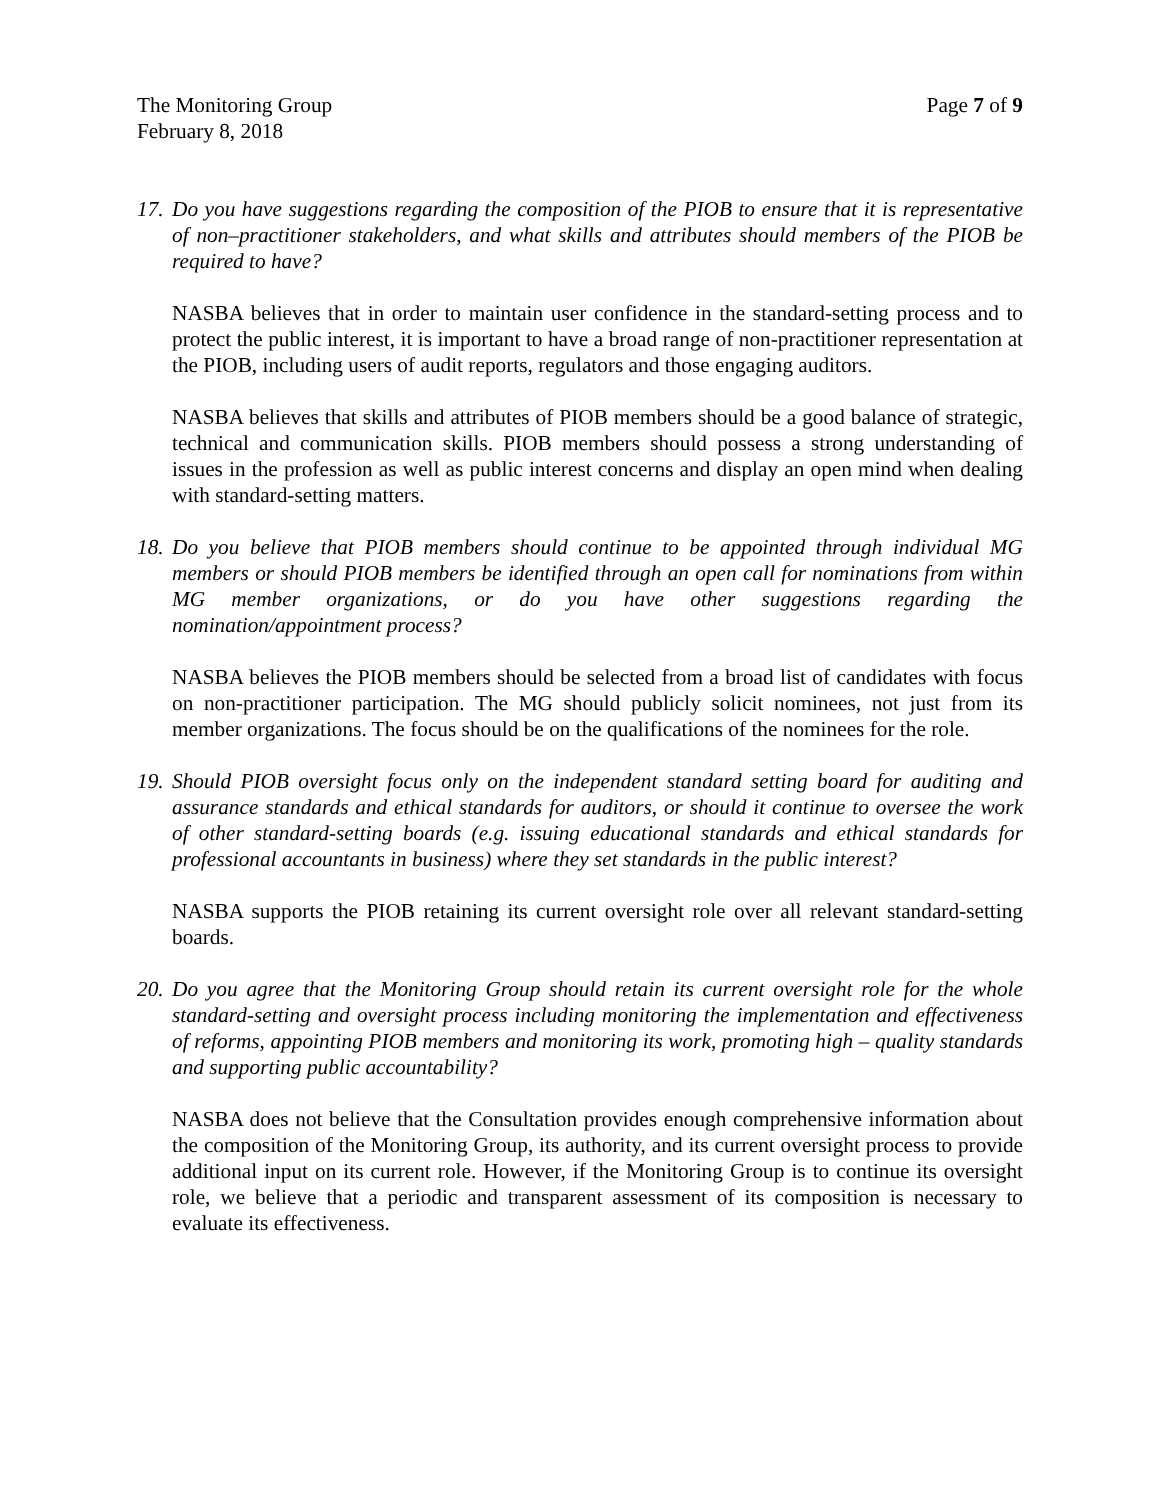The Monitoring Group
February 8, 2018
Page 7 of 9
17. Do you have suggestions regarding the composition of the PIOB to ensure that it is representative of non–practitioner stakeholders, and what skills and attributes should members of the PIOB be required to have?
NASBA believes that in order to maintain user confidence in the standard-setting process and to protect the public interest, it is important to have a broad range of non-practitioner representation at the PIOB, including users of audit reports, regulators and those engaging auditors.
NASBA believes that skills and attributes of PIOB members should be a good balance of strategic, technical and communication skills. PIOB members should possess a strong understanding of issues in the profession as well as public interest concerns and display an open mind when dealing with standard-setting matters.
18. Do you believe that PIOB members should continue to be appointed through individual MG members or should PIOB members be identified through an open call for nominations from within MG member organizations, or do you have other suggestions regarding the nomination/appointment process?
NASBA believes the PIOB members should be selected from a broad list of candidates with focus on non-practitioner participation. The MG should publicly solicit nominees, not just from its member organizations. The focus should be on the qualifications of the nominees for the role.
19. Should PIOB oversight focus only on the independent standard setting board for auditing and assurance standards and ethical standards for auditors, or should it continue to oversee the work of other standard-setting boards (e.g. issuing educational standards and ethical standards for professional accountants in business) where they set standards in the public interest?
NASBA supports the PIOB retaining its current oversight role over all relevant standard-setting boards.
20. Do you agree that the Monitoring Group should retain its current oversight role for the whole standard-setting and oversight process including monitoring the implementation and effectiveness of reforms, appointing PIOB members and monitoring its work, promoting high – quality standards and supporting public accountability?
NASBA does not believe that the Consultation provides enough comprehensive information about the composition of the Monitoring Group, its authority, and its current oversight process to provide additional input on its current role. However, if the Monitoring Group is to continue its oversight role, we believe that a periodic and transparent assessment of its composition is necessary to evaluate its effectiveness.